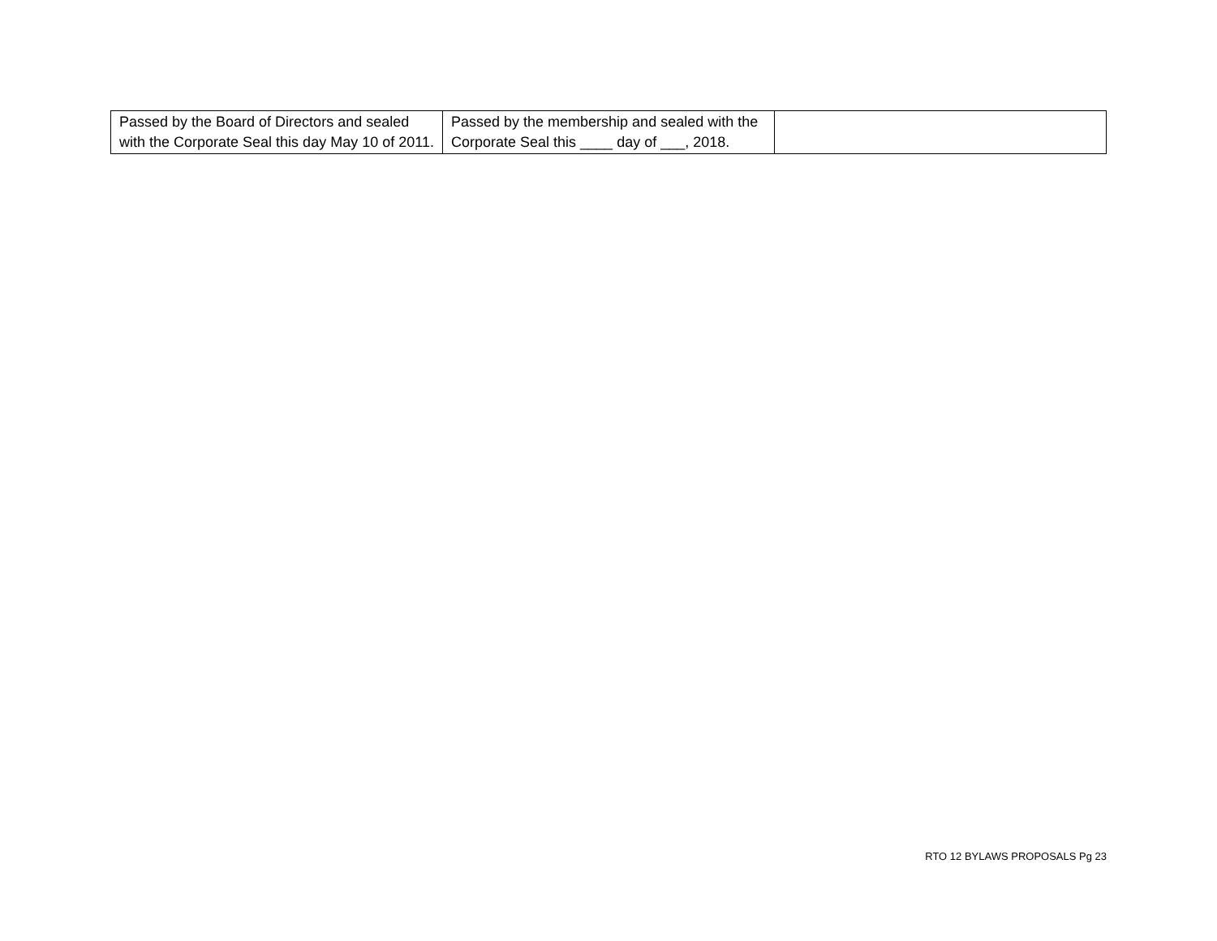| Passed by the Board of Directors and sealed with the Corporate Seal this day May 10 of 2011. | Passed by the membership and sealed with the Corporate Seal this ____ day of ___, 2018. | |
RTO 12 BYLAWS PROPOSALS Pg 23